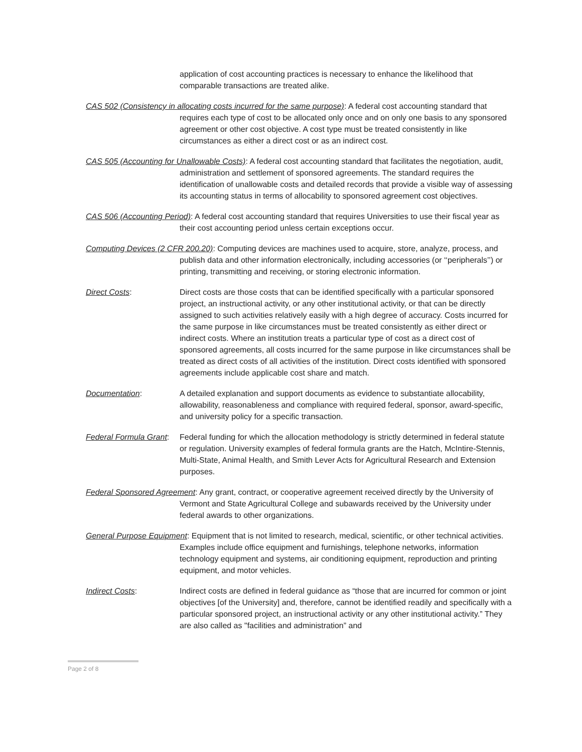application of cost accounting practices is necessary to enhance the likelihood that comparable transactions are treated alike.
CAS 502 (Consistency in allocating costs incurred for the same purpose): A federal cost accounting standard that requires each type of cost to be allocated only once and on only one basis to any sponsored agreement or other cost objective. A cost type must be treated consistently in like circumstances as either a direct cost or as an indirect cost.
CAS 505 (Accounting for Unallowable Costs): A federal cost accounting standard that facilitates the negotiation, audit, administration and settlement of sponsored agreements. The standard requires the identification of unallowable costs and detailed records that provide a visible way of assessing its accounting status in terms of allocability to sponsored agreement cost objectives.
CAS 506 (Accounting Period): A federal cost accounting standard that requires Universities to use their fiscal year as their cost accounting period unless certain exceptions occur.
Computing Devices (2 CFR 200.20): Computing devices are machines used to acquire, store, analyze, process, and publish data and other information electronically, including accessories (or ‘‘peripherals’’) or printing, transmitting and receiving, or storing electronic information.
Direct Costs: Direct costs are those costs that can be identified specifically with a particular sponsored project, an instructional activity, or any other institutional activity, or that can be directly assigned to such activities relatively easily with a high degree of accuracy. Costs incurred for the same purpose in like circumstances must be treated consistently as either direct or indirect costs. Where an institution treats a particular type of cost as a direct cost of sponsored agreements, all costs incurred for the same purpose in like circumstances shall be treated as direct costs of all activities of the institution. Direct costs identified with sponsored agreements include applicable cost share and match.
Documentation: A detailed explanation and support documents as evidence to substantiate allocability, allowability, reasonableness and compliance with required federal, sponsor, award-specific, and university policy for a specific transaction.
Federal Formula Grant:
Federal funding for which the allocation methodology is strictly determined in federal statute or regulation. University examples of federal formula grants are the Hatch, McIntire-Stennis, Multi-State, Animal Health, and Smith Lever Acts for Agricultural Research and Extension purposes.
Federal Sponsored Agreement: Any grant, contract, or cooperative agreement received directly by the University of Vermont and State Agricultural College and subawards received by the University under federal awards to other organizations.
General Purpose Equipment: Equipment that is not limited to research, medical, scientific, or other technical activities. Examples include office equipment and furnishings, telephone networks, information technology equipment and systems, air conditioning equipment, reproduction and printing equipment, and motor vehicles.
Indirect Costs: Indirect costs are defined in federal guidance as “those that are incurred for common or joint objectives [of the University] and, therefore, cannot be identified readily and specifically with a particular sponsored project, an instructional activity or any other institutional activity.” They are also called as "facilities and administration” and
Page 2 of 8